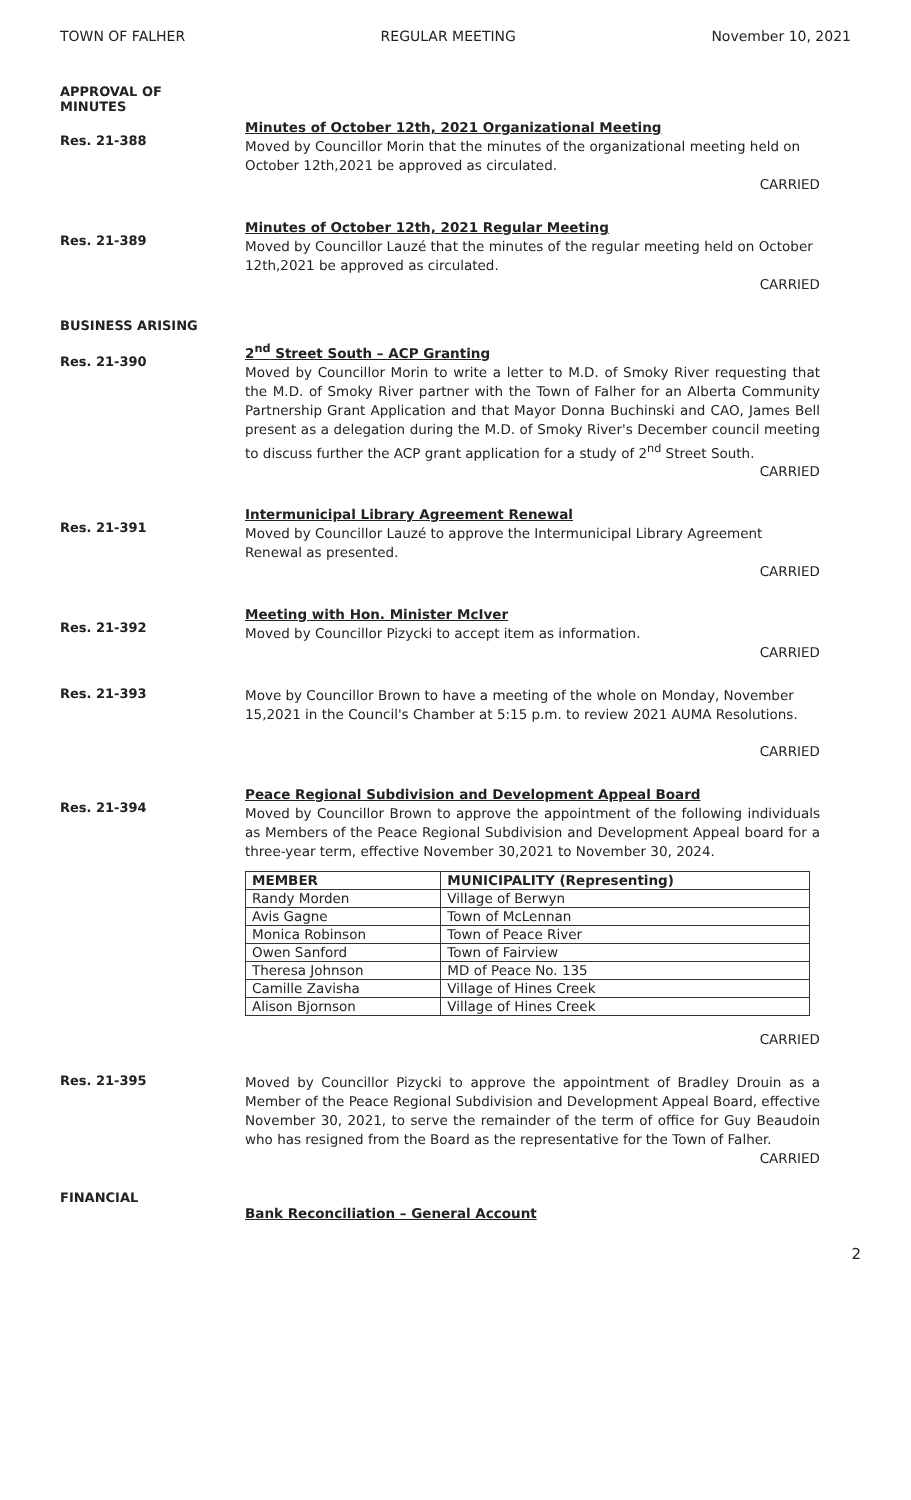TOWN OF FALHER REGULAR MEETING November 10, 2021
APPROVAL OF
MINUTES
Res. 21-388
Minutes of October 12th, 2021 Organizational Meeting
Moved by Councillor Morin that the minutes of the organizational meeting held on October 12th,2021 be approved as circulated.
CARRIED
Res. 21-389
Minutes of October 12th, 2021 Regular Meeting
Moved by Councillor Lauzé that the minutes of the regular meeting held on October 12th,2021 be approved as circulated.
CARRIED
BUSINESS ARISING
Res. 21-390
2<sup>nd</sup> Street South – ACP Granting
Moved by Councillor Morin to write a letter to M.D. of Smoky River requesting that the M.D. of Smoky River partner with the Town of Falher for an Alberta Community Partnership Grant Application and that Mayor Donna Buchinski and CAO, James Bell present as a delegation during the M.D. of Smoky River's December council meeting to discuss further the ACP grant application for a study of 2<sup>nd</sup> Street South.
CARRIED
Res. 21-391
Intermunicipal Library Agreement Renewal
Moved by Councillor Lauzé to approve the Intermunicipal Library Agreement Renewal as presented.
CARRIED
Res. 21-392
Meeting with Hon. Minister McIver
Moved by Councillor Pizycki to accept item as information.
CARRIED
Res. 21-393
Move by Councillor Brown to have a meeting of the whole on Monday, November 15,2021 in the Council's Chamber at 5:15 p.m. to review 2021 AUMA Resolutions.
CARRIED
Res. 21-394
Peace Regional Subdivision and Development Appeal Board
Moved by Councillor Brown to approve the appointment of the following individuals as Members of the Peace Regional Subdivision and Development Appeal board for a three-year term, effective November 30,2021 to November 30, 2024.
| MEMBER | MUNICIPALITY (Representing) |
| --- | --- |
| Randy Morden | Village of Berwyn |
| Avis Gagne | Town of McLennan |
| Monica Robinson | Town of Peace River |
| Owen Sanford | Town of Fairview |
| Theresa Johnson | MD of Peace No. 135 |
| Camille Zavisha | Village of Hines Creek |
| Alison Bjornson | Village of Hines Creek |
CARRIED
Res. 21-395
Moved by Councillor Pizycki to approve the appointment of Bradley Drouin as a Member of the Peace Regional Subdivision and Development Appeal Board, effective November 30, 2021, to serve the remainder of the term of office for Guy Beaudoin who has resigned from the Board as the representative for the Town of Falher.
CARRIED
FINANCIAL
Bank Reconciliation – General Account
2